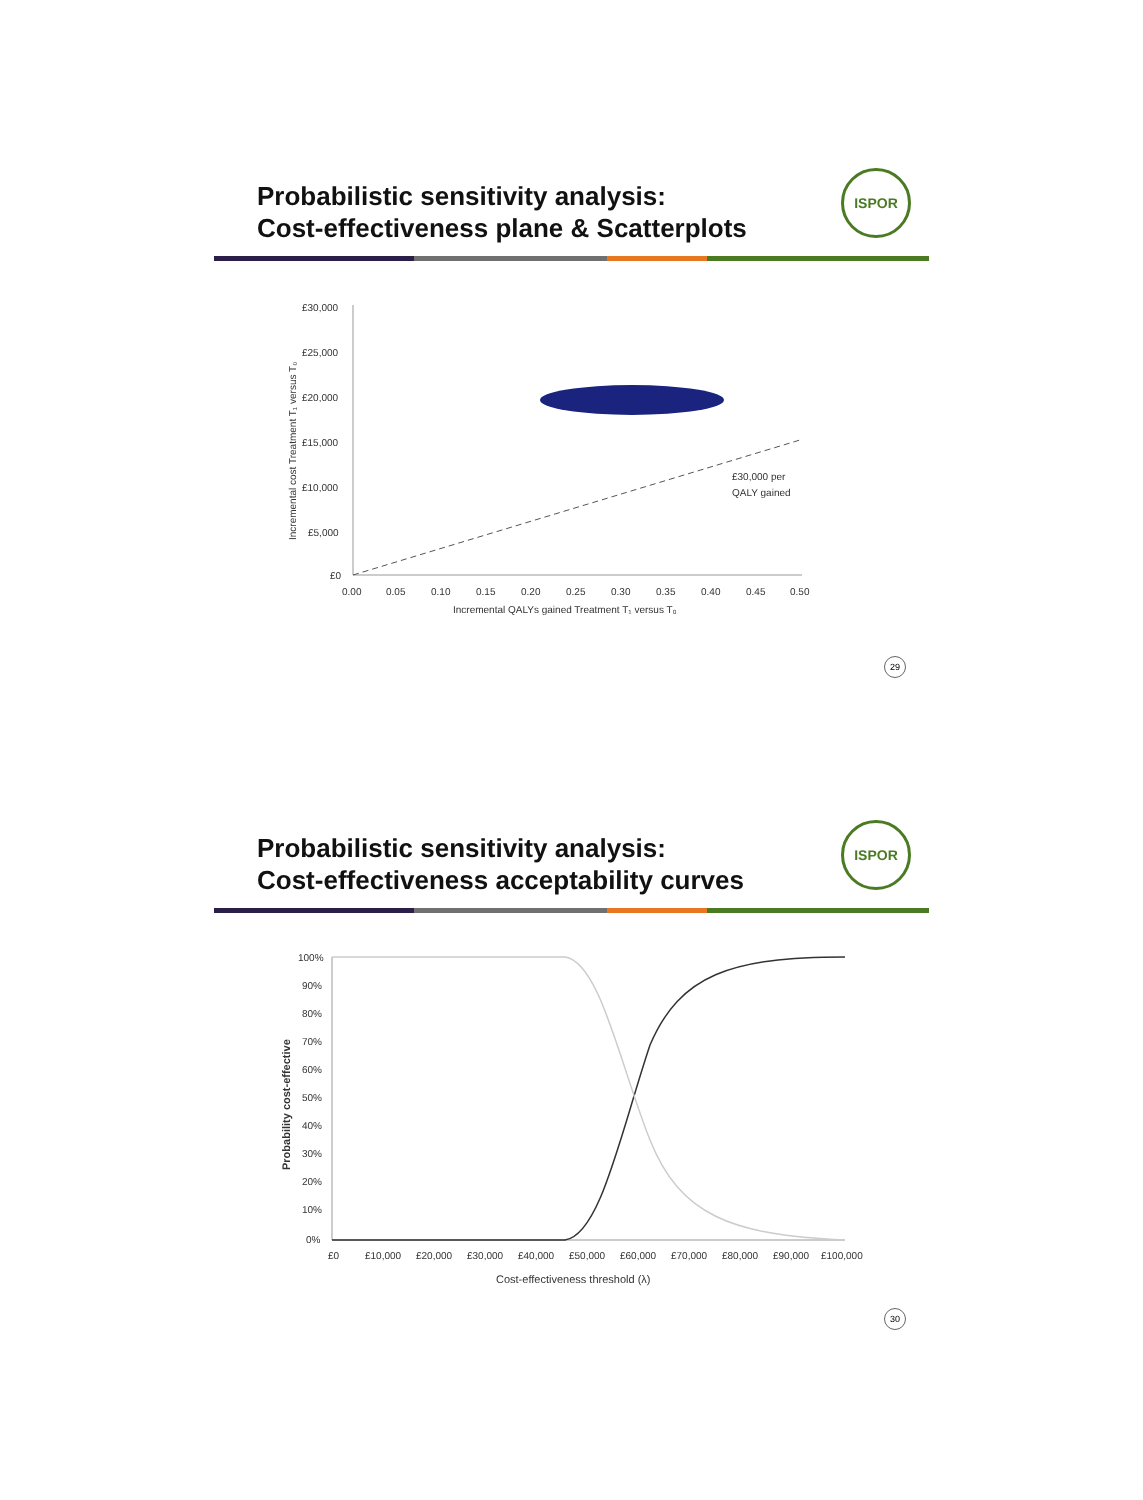Probabilistic sensitivity analysis:
Cost-effectiveness plane & Scatterplots
ISPOR
£30,000
£25,000
£20,000
£15,000
£10,000
£5,000
£0
0.00
0.05
0.10
0.15
0.20
0.25
0.30
0.35
0.40
0.45
0.50
Incremental QALYs gained Treatment T₁ versus T₀
Incremental cost Treatment T₁ versus T₀
£30,000 per
QALY gained
29
Probabilistic sensitivity analysis:
Cost-effectiveness acceptability curves
ISPOR
100%
90%
80%
70%
60%
50%
40%
30%
20%
10%
0%
£0
£10,000
£20,000
£30,000
£40,000
£50,000
£60,000
£70,000
£80,000
£90,000
£100,000
Cost-effectiveness threshold (λ)
Probability cost-effective
30